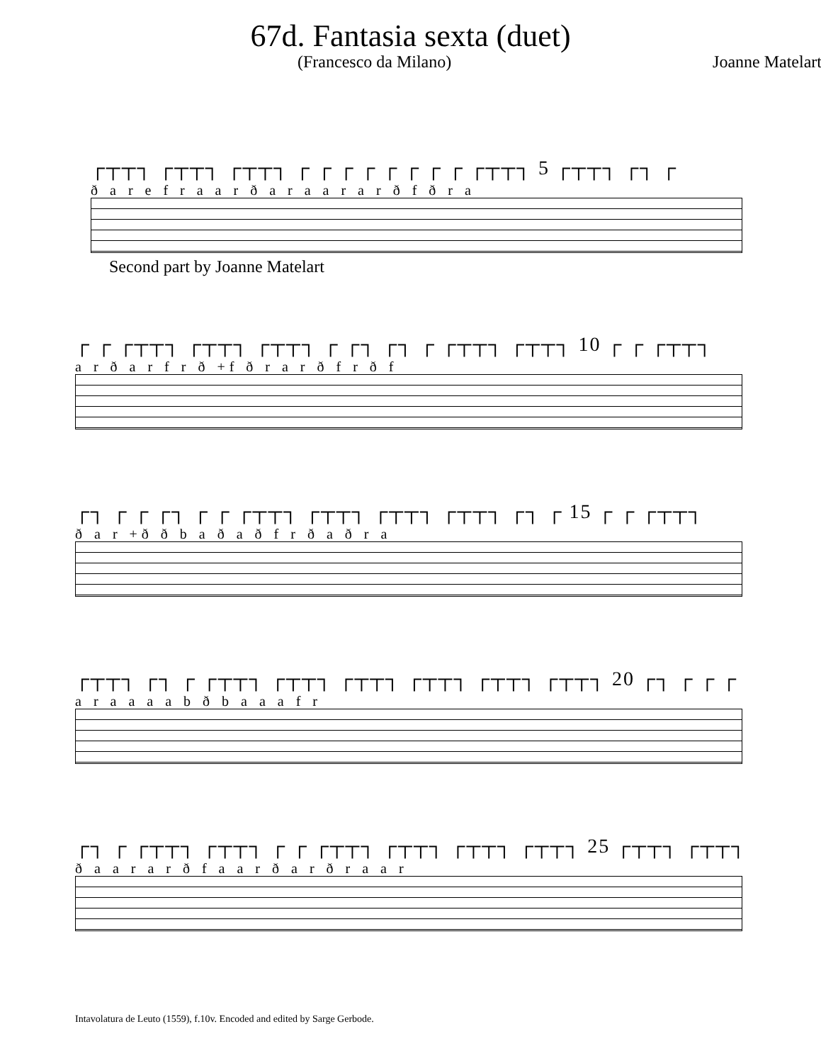67d. Fantasia sexta (duet)
(Francesco da Milano) Joanne Matelart
┌┬┬┐ ┌┬┬┐ ┌┬┬┐ ┌ ┌ ┌ ┌ ┌ ┌ ┌ ┌ ┌┬┬┐ 5 ┌┬┬┐ ┌┐ ┌
ð a r e f r a a r ð a r a a r a r ð f ð r a
Second part by Joanne Matelart
┌ ┌ ┌┬┬┐ ┌┬┬┐ ┌┬┬┐ ┌ ┌┐ ┌┐ ┌ ┌┬┬┐ ┌┬┬┐ 10 ┌ ┌ ┌┬┬┐
a r ð a r f r ð +f ð r a r ð f r ð f
┌┐ ┌ ┌ ┌┐ ┌ ┌ ┌┬┬┐ ┌┬┬┐ ┌┬┬┐ ┌┬┬┐ ┌┐ ┌ 15 ┌ ┌ ┌┬┬┐
ð a r +ð ð b a ð a ð f r ð a ð r a
┌┬┬┐ ┌┐ ┌ ┌┬┬┐ ┌┬┬┐ ┌┬┬┐ ┌┬┬┐ ┌┬┬┐ ┌┬┬┐ 20 ┌┐ ┌ ┌ ┌
a r a a a a b ð b a a a f r
┌┐ ┌ ┌┬┬┐ ┌┬┬┐ ┌ ┌ ┌┬┬┐ ┌┬┬┐ ┌┬┬┐ ┌┬┬┐ 25 ┌┬┬┐ ┌┬┬┐
ð a a r a r ð f a a r ð a r ð r a a r
Intavolatura de Leuto (1559), f.10v. Encoded and edited by Sarge Gerbode.